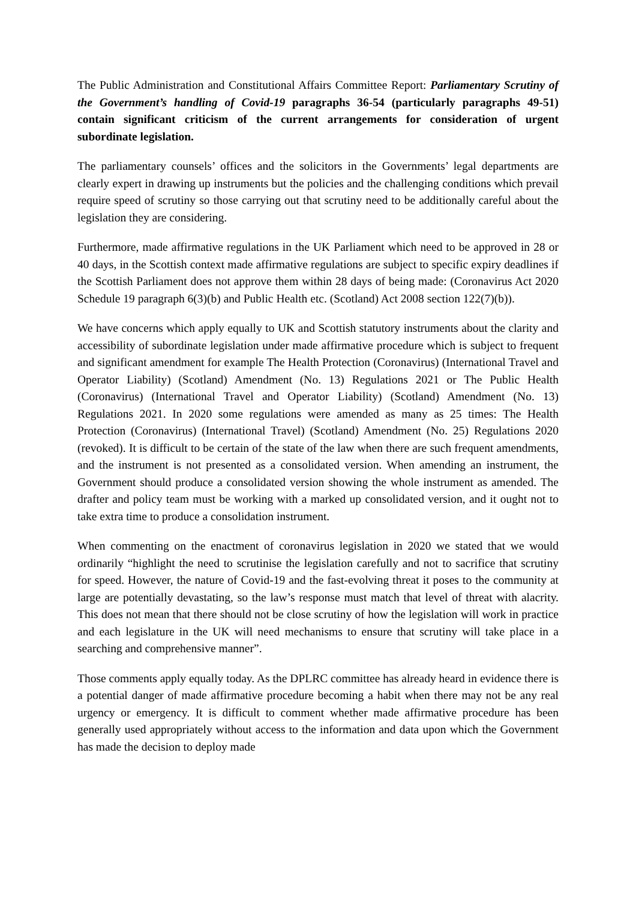The Public Administration and Constitutional Affairs Committee Report: Parliamentary Scrutiny of the Government’s handling of Covid-19 paragraphs 36-54 (particularly paragraphs 49-51) contain significant criticism of the current arrangements for consideration of urgent subordinate legislation.
The parliamentary counsels’ offices and the solicitors in the Governments’ legal departments are clearly expert in drawing up instruments but the policies and the challenging conditions which prevail require speed of scrutiny so those carrying out that scrutiny need to be additionally careful about the legislation they are considering.
Furthermore, made affirmative regulations in the UK Parliament which need to be approved in 28 or 40 days, in the Scottish context made affirmative regulations are subject to specific expiry deadlines if the Scottish Parliament does not approve them within 28 days of being made: (Coronavirus Act 2020 Schedule 19 paragraph 6(3)(b) and Public Health etc. (Scotland) Act 2008 section 122(7)(b)).
We have concerns which apply equally to UK and Scottish statutory instruments about the clarity and accessibility of subordinate legislation under made affirmative procedure which is subject to frequent and significant amendment for example The Health Protection (Coronavirus) (International Travel and Operator Liability) (Scotland) Amendment (No. 13) Regulations 2021 or The Public Health (Coronavirus) (International Travel and Operator Liability) (Scotland) Amendment (No. 13) Regulations 2021. In 2020 some regulations were amended as many as 25 times: The Health Protection (Coronavirus) (International Travel) (Scotland) Amendment (No. 25) Regulations 2020 (revoked). It is difficult to be certain of the state of the law when there are such frequent amendments, and the instrument is not presented as a consolidated version. When amending an instrument, the Government should produce a consolidated version showing the whole instrument as amended. The drafter and policy team must be working with a marked up consolidated version, and it ought not to take extra time to produce a consolidation instrument.
When commenting on the enactment of coronavirus legislation in 2020 we stated that we would ordinarily “highlight the need to scrutinise the legislation carefully and not to sacrifice that scrutiny for speed. However, the nature of Covid-19 and the fast-evolving threat it poses to the community at large are potentially devastating, so the law’s response must match that level of threat with alacrity. This does not mean that there should not be close scrutiny of how the legislation will work in practice and each legislature in the UK will need mechanisms to ensure that scrutiny will take place in a searching and comprehensive manner”.
Those comments apply equally today. As the DPLRC committee has already heard in evidence there is a potential danger of made affirmative procedure becoming a habit when there may not be any real urgency or emergency. It is difficult to comment whether made affirmative procedure has been generally used appropriately without access to the information and data upon which the Government has made the decision to deploy made